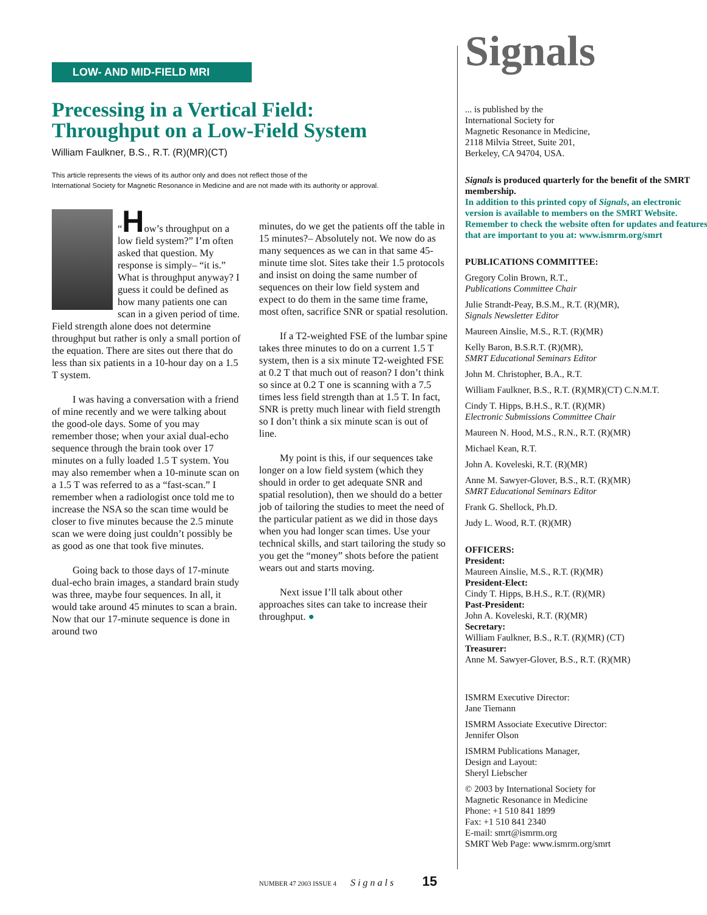LOW- AND MID-FIELD MRI
Precessing in a Vertical Field:
Throughput on a Low-Field System
William Faulkner, B.S., R.T. (R)(MR)(CT)
This article represents the views of its author only and does not reflect those of the
International Society for Magnetic Resonance in Medicine and are not made with its authority or approval.
“How’s throughput on a low field system?” I’m often asked that question. My response is simply– “it is.” What is throughput anyway? I guess it could be defined as how many patients one can scan in a given period of time. Field strength alone does not determine throughput but rather is only a small portion of the equation. There are sites out there that do less than six patients in a 10-hour day on a 1.5 T system.
I was having a conversation with a friend of mine recently and we were talking about the good-ole days. Some of you may remember those; when your axial dual-echo sequence through the brain took over 17 minutes on a fully loaded 1.5 T system. You may also remember when a 10-minute scan on a 1.5 T was referred to as a “fast-scan.” I remember when a radiologist once told me to increase the NSA so the scan time would be closer to five minutes because the 2.5 minute scan we were doing just couldn’t possibly be as good as one that took five minutes.
Going back to those days of 17-minute dual-echo brain images, a standard brain study was three, maybe four sequences. In all, it would take around 45 minutes to scan a brain. Now that our 17-minute sequence is done in around two
minutes, do we get the patients off the table in 15 minutes?– Absolutely not. We now do as many sequences as we can in that same 45-minute time slot. Sites take their 1.5 protocols and insist on doing the same number of sequences on their low field system and expect to do them in the same time frame, most often, sacrifice SNR or spatial resolution.
If a T2-weighted FSE of the lumbar spine takes three minutes to do on a current 1.5 T system, then is a six minute T2-weighted FSE at 0.2 T that much out of reason? I don’t think so since at 0.2 T one is scanning with a 7.5 times less field strength than at 1.5 T. In fact, SNR is pretty much linear with field strength so I don’t think a six minute scan is out of line.
My point is this, if our sequences take longer on a low field system (which they should in order to get adequate SNR and spatial resolution), then we should do a better job of tailoring the studies to meet the need of the particular patient as we did in those days when you had longer scan times. Use your technical skills, and start tailoring the study so you get the “money” shots before the patient wears out and starts moving.
Next issue I’ll talk about other approaches sites can take to increase their throughput. ●
Signals
... is published by the
International Society for
Magnetic Resonance in Medicine,
2118 Milvia Street, Suite 201,
Berkeley, CA 94704, USA.
Signals is produced quarterly for the benefit of the SMRT membership.
In addition to this printed copy of Signals, an electronic version is available to members on the SMRT Website. Remember to check the website often for updates and features that are important to you at: www.ismrm.org/smrt
PUBLICATIONS COMMITTEE:
Gregory Colin Brown, R.T.,
Publications Committee Chair
Julie Strandt-Peay, B.S.M., R.T. (R)(MR),
Signals Newsletter Editor
Maureen Ainslie, M.S., R.T. (R)(MR)
Kelly Baron, B.S.R.T. (R)(MR),
SMRT Educational Seminars Editor
John M. Christopher, B.A., R.T.
William Faulkner, B.S., R.T. (R)(MR)(CT) C.N.M.T.
Cindy T. Hipps, B.H.S., R.T. (R)(MR)
Electronic Submissions Committee Chair
Maureen N. Hood, M.S., R.N., R.T. (R)(MR)
Michael Kean, R.T.
John A. Koveleski, R.T. (R)(MR)
Anne M. Sawyer-Glover, B.S., R.T. (R)(MR)
SMRT Educational Seminars Editor
Frank G. Shellock, Ph.D.
Judy L. Wood, R.T. (R)(MR)
OFFICERS:
President:
Maureen Ainslie, M.S., R.T. (R)(MR)
President-Elect:
Cindy T. Hipps, B.H.S., R.T. (R)(MR)
Past-President:
John A. Koveleski, R.T. (R)(MR)
Secretary:
William Faulkner, B.S., R.T. (R)(MR) (CT)
Treasurer:
Anne M. Sawyer-Glover, B.S., R.T. (R)(MR)
ISMRM Executive Director:
Jane Tiemann
ISMRM Associate Executive Director:
Jennifer Olson
ISMRM Publications Manager,
Design and Layout:
Sheryl Liebscher
© 2003 by International Society for
Magnetic Resonance in Medicine
Phone: +1 510 841 1899
Fax: +1 510 841 2340
E-mail: smrt@ismrm.org
SMRT Web Page: www.ismrm.org/smrt
NUMBER 47 2003 ISSUE 4 Signals 15